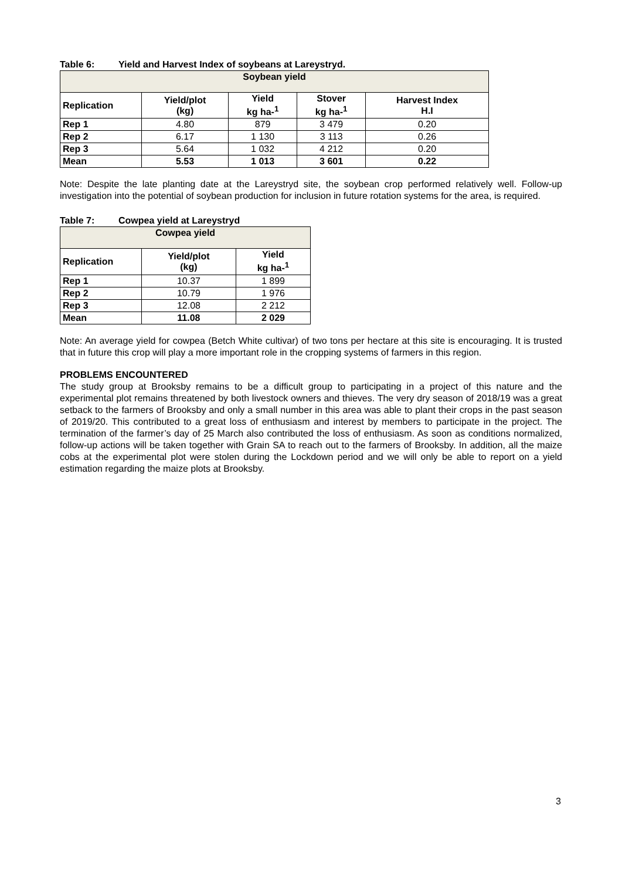Table 6: Yield and Harvest Index of soybeans at Lareystryd.
| Soybean yield | | | | |
| --- | --- | --- | --- | --- |
| Replication | Yield/plot (kg) | Yield kg ha-<sup>1</sup> | Stover kg ha-<sup>1</sup> | Harvest Index H.I |
| Rep 1 | 4.80 | 879 | 3 479 | 0.20 |
| Rep 2 | 6.17 | 1 130 | 3 113 | 0.26 |
| Rep 3 | 5.64 | 1 032 | 4 212 | 0.20 |
| Mean | 5.53 | 1 013 | 3 601 | 0.22 |
Note: Despite the late planting date at the Lareystryd site, the soybean crop performed relatively well. Follow-up investigation into the potential of soybean production for inclusion in future rotation systems for the area, is required.
Table 7: Cowpea yield at Lareystryd
| Cowpea yield | | |
| --- | --- | --- |
| Replication | Yield/plot (kg) | Yield kg ha-<sup>1</sup> |
| Rep 1 | 10.37 | 1 899 |
| Rep 2 | 10.79 | 1 976 |
| Rep 3 | 12.08 | 2 212 |
| Mean | 11.08 | 2 029 |
Note: An average yield for cowpea (Betch White cultivar) of two tons per hectare at this site is encouraging. It is trusted that in future this crop will play a more important role in the cropping systems of farmers in this region.
PROBLEMS ENCOUNTERED
The study group at Brooksby remains to be a difficult group to participating in a project of this nature and the experimental plot remains threatened by both livestock owners and thieves. The very dry season of 2018/19 was a great setback to the farmers of Brooksby and only a small number in this area was able to plant their crops in the past season of 2019/20. This contributed to a great loss of enthusiasm and interest by members to participate in the project. The termination of the farmer’s day of 25 March also contributed the loss of enthusiasm. As soon as conditions normalized, follow-up actions will be taken together with Grain SA to reach out to the farmers of Brooksby. In addition, all the maize cobs at the experimental plot were stolen during the Lockdown period and we will only be able to report on a yield estimation regarding the maize plots at Brooksby.
3